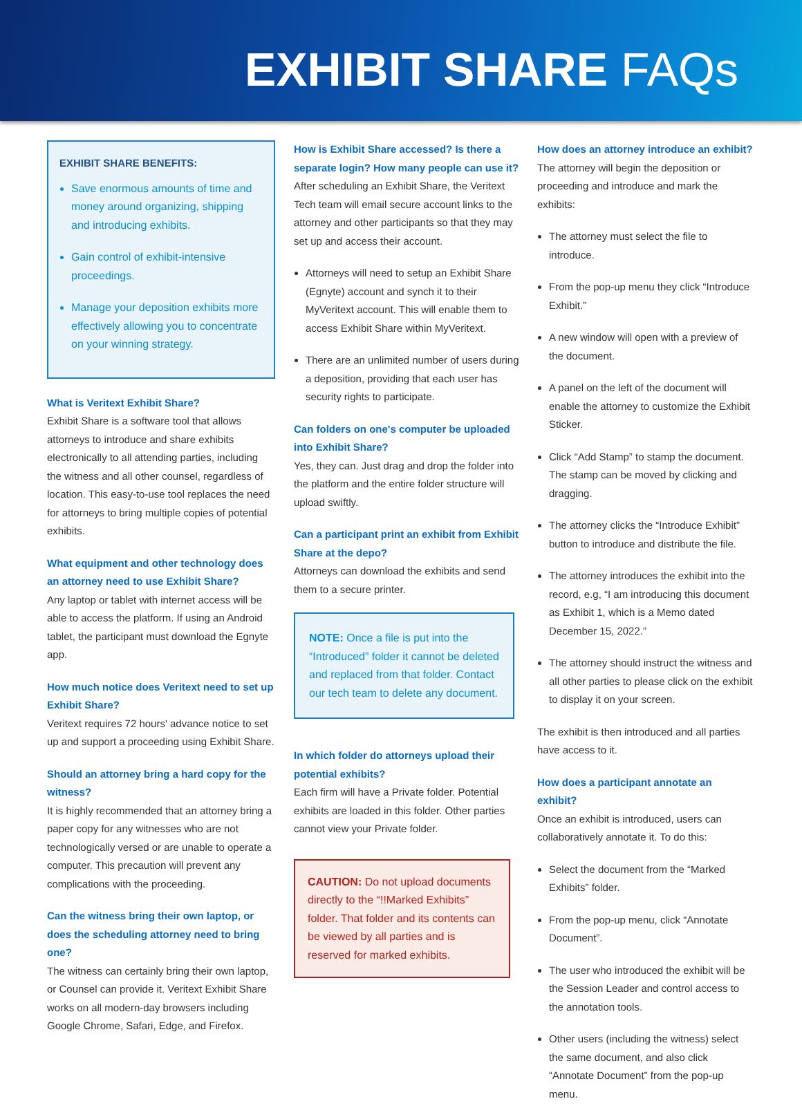EXHIBIT SHARE FAQs
EXHIBIT SHARE BENEFITS:
Save enormous amounts of time and money around organizing, shipping and introducing exhibits.
Gain control of exhibit-intensive proceedings.
Manage your deposition exhibits more effectively allowing you to concentrate on your winning strategy.
What is Veritext Exhibit Share?
Exhibit Share is a software tool that allows attorneys to introduce and share exhibits electronically to all attending parties, including the witness and all other counsel, regardless of location. This easy-to-use tool replaces the need for attorneys to bring multiple copies of potential exhibits.
What equipment and other technology does an attorney need to use Exhibit Share?
Any laptop or tablet with internet access will be able to access the platform. If using an Android tablet, the participant must download the Egnyte app.
How much notice does Veritext need to set up Exhibit Share?
Veritext requires 72 hours' advance notice to set up and support a proceeding using Exhibit Share.
Should an attorney bring a hard copy for the witness?
It is highly recommended that an attorney bring a paper copy for any witnesses who are not technologically versed or are unable to operate a computer. This precaution will prevent any complications with the proceeding.
Can the witness bring their own laptop, or does the scheduling attorney need to bring one?
The witness can certainly bring their own laptop, or Counsel can provide it. Veritext Exhibit Share works on all modern-day browsers including Google Chrome, Safari, Edge, and Firefox.
How is Exhibit Share accessed? Is there a separate login? How many people can use it?
After scheduling an Exhibit Share, the Veritext Tech team will email secure account links to the attorney and other participants so that they may set up and access their account.
Attorneys will need to setup an Exhibit Share (Egnyte) account and synch it to their MyVeritext account. This will enable them to access Exhibit Share within MyVeritext.
There are an unlimited number of users during a deposition, providing that each user has security rights to participate.
Can folders on one's computer be uploaded into Exhibit Share?
Yes, they can. Just drag and drop the folder into the platform and the entire folder structure will upload swiftly.
Can a participant print an exhibit from Exhibit Share at the depo?
Attorneys can download the exhibits and send them to a secure printer.
NOTE: Once a file is put into the “Introduced” folder it cannot be deleted and replaced from that folder. Contact our tech team to delete any document.
In which folder do attorneys upload their potential exhibits?
Each firm will have a Private folder. Potential exhibits are loaded in this folder. Other parties cannot view your Private folder.
CAUTION: Do not upload documents directly to the “!!Marked Exhibits” folder. That folder and its contents can be viewed by all parties and is reserved for marked exhibits.
How does an attorney introduce an exhibit?
The attorney will begin the deposition or proceeding and introduce and mark the exhibits:
The attorney must select the file to introduce.
From the pop-up menu they click “Introduce Exhibit.”
A new window will open with a preview of the document.
A panel on the left of the document will enable the attorney to customize the Exhibit Sticker.
Click “Add Stamp” to stamp the document. The stamp can be moved by clicking and dragging.
The attorney clicks the “Introduce Exhibit” button to introduce and distribute the file.
The attorney introduces the exhibit into the record, e.g, “I am introducing this document as Exhibit 1, which is a Memo dated December 15, 2022.”
The attorney should instruct the witness and all other parties to please click on the exhibit to display it on your screen.
The exhibit is then introduced and all parties have access to it.
How does a participant annotate an exhibit?
Once an exhibit is introduced, users can collaboratively annotate it. To do this:
Select the document from the “Marked Exhibits” folder.
From the pop-up menu, click “Annotate Document”.
The user who introduced the exhibit will be the Session Leader and control access to the annotation tools.
Other users (including the witness) select the same document, and also click “Annotate Document” from the pop-up menu.